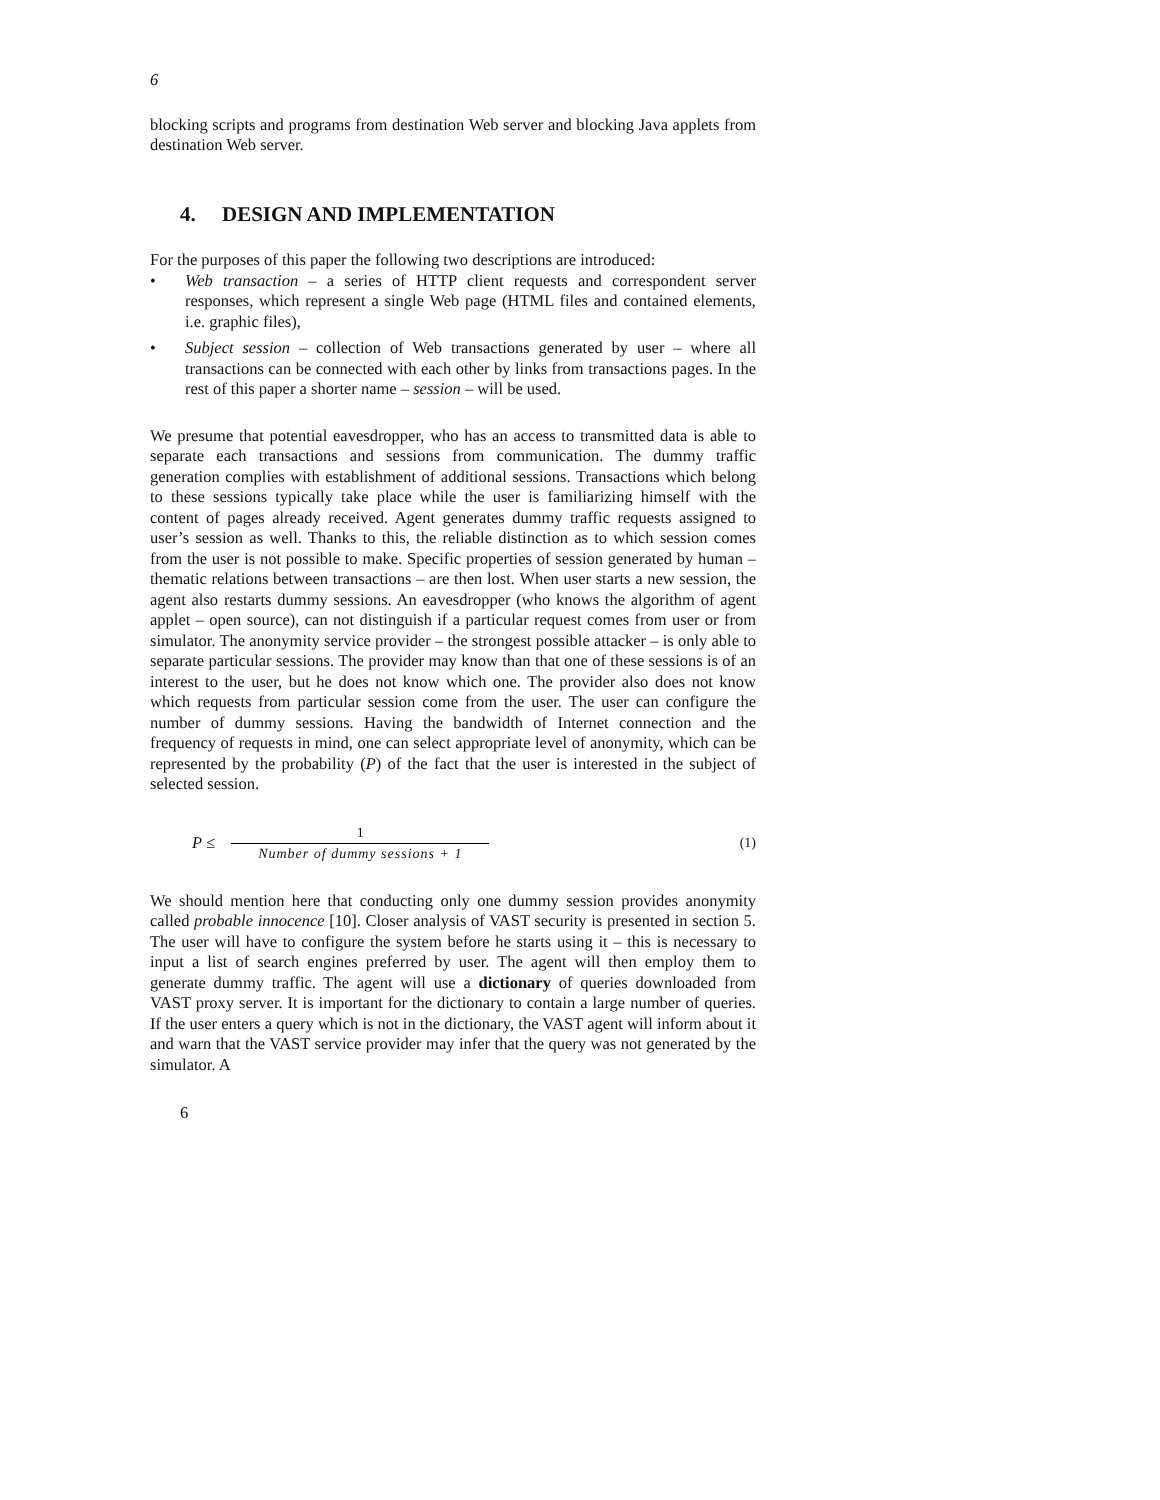6
blocking scripts and programs from destination Web server and blocking Java applets from destination Web server.
4. DESIGN AND IMPLEMENTATION
For the purposes of this paper the following two descriptions are introduced:
• Web transaction – a series of HTTP client requests and correspondent server responses, which represent a single Web page (HTML files and contained elements, i.e. graphic files),
• Subject session – collection of Web transactions generated by user – where all transactions can be connected with each other by links from transactions pages. In the rest of this paper a shorter name – session – will be used.
We presume that potential eavesdropper, who has an access to transmitted data is able to separate each transactions and sessions from communication. The dummy traffic generation complies with establishment of additional sessions. Transactions which belong to these sessions typically take place while the user is familiarizing himself with the content of pages already received. Agent generates dummy traffic requests assigned to user’s session as well. Thanks to this, the reliable distinction as to which session comes from the user is not possible to make. Specific properties of session generated by human – thematic relations between transactions – are then lost. When user starts a new session, the agent also restarts dummy sessions. An eavesdropper (who knows the algorithm of agent applet – open source), can not distinguish if a particular request comes from user or from simulator. The anonymity service provider – the strongest possible attacker – is only able to separate particular sessions. The provider may know than that one of these sessions is of an interest to the user, but he does not know which one. The provider also does not know which requests from particular session come from the user. The user can configure the number of dummy sessions. Having the bandwidth of Internet connection and the frequency of requests in mind, one can select appropriate level of anonymity, which can be represented by the probability (P) of the fact that the user is interested in the subject of selected session.
P ≤
1
Number of dummy sessions + 1
(1)
We should mention here that conducting only one dummy session provides anonymity called probable innocence [10]. Closer analysis of VAST security is presented in section 5. The user will have to configure the system before he starts using it – this is necessary to input a list of search engines preferred by user. The agent will then employ them to generate dummy traffic. The agent will use a dictionary of queries downloaded from VAST proxy server. It is important for the dictionary to contain a large number of queries. If the user enters a query which is not in the dictionary, the VAST agent will inform about it and warn that the VAST service provider may infer that the query was not generated by the simulator. A
6